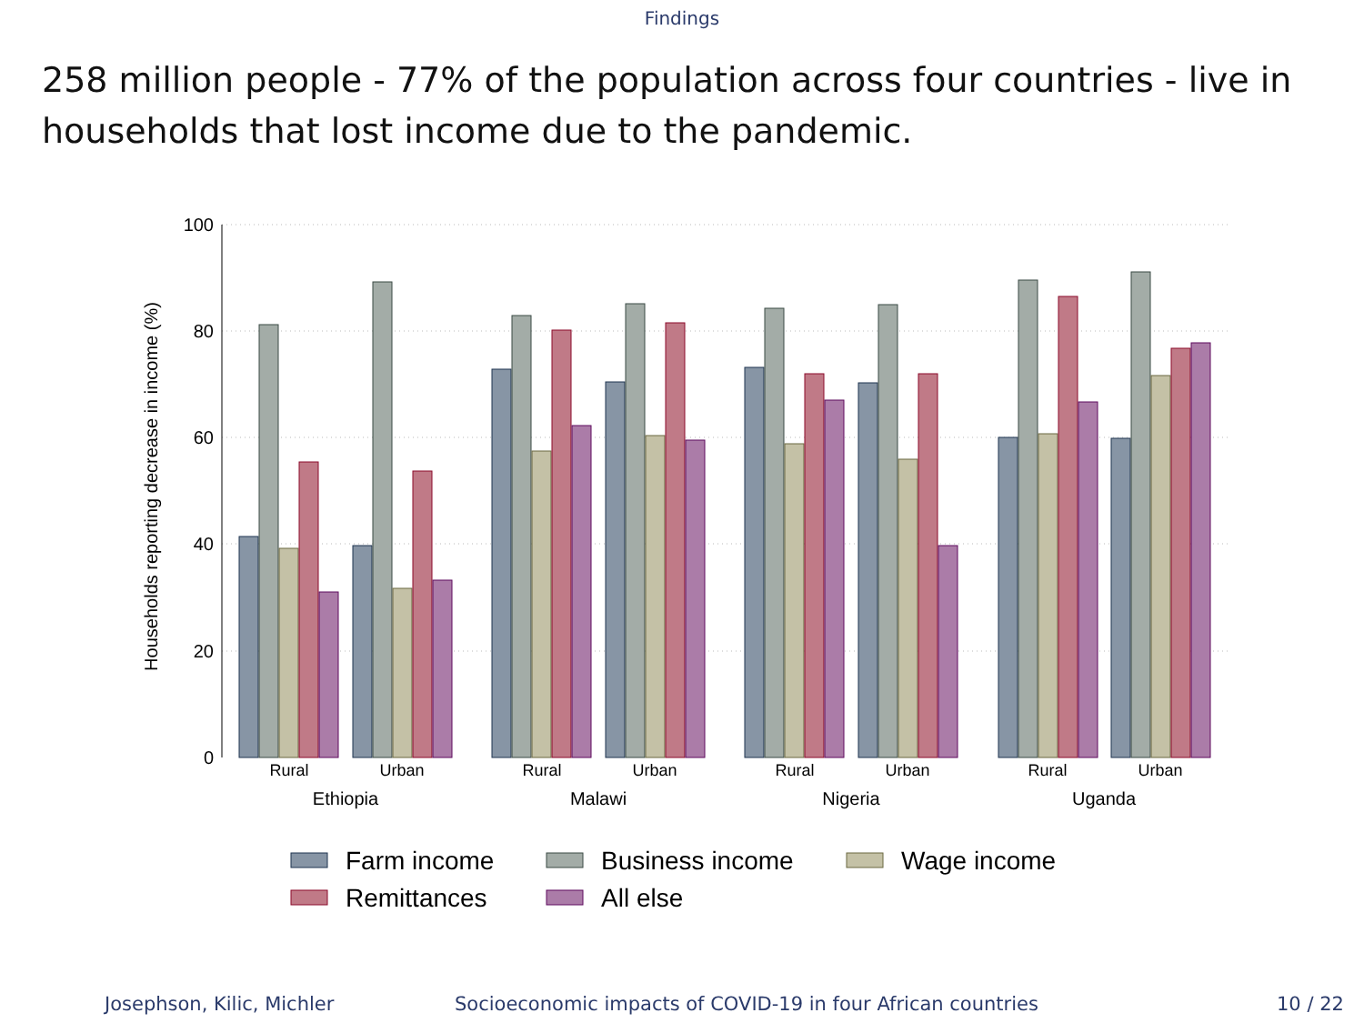Findings
258 million people - 77% of the population across four countries - live in households that lost income due to the pandemic.
100
80
60
40
20
0
Households reporting decrease in income (%)
Rural
Urban
Rural
Urban
Rural
Urban
Rural
Urban
Ethiopia
Malawi
Nigeria
Uganda
Farm income
Business income
Wage income
Remittances
All else
Josephson, Kilic, Michler Socioeconomic impacts of COVID-19 in four African countries 10 / 22